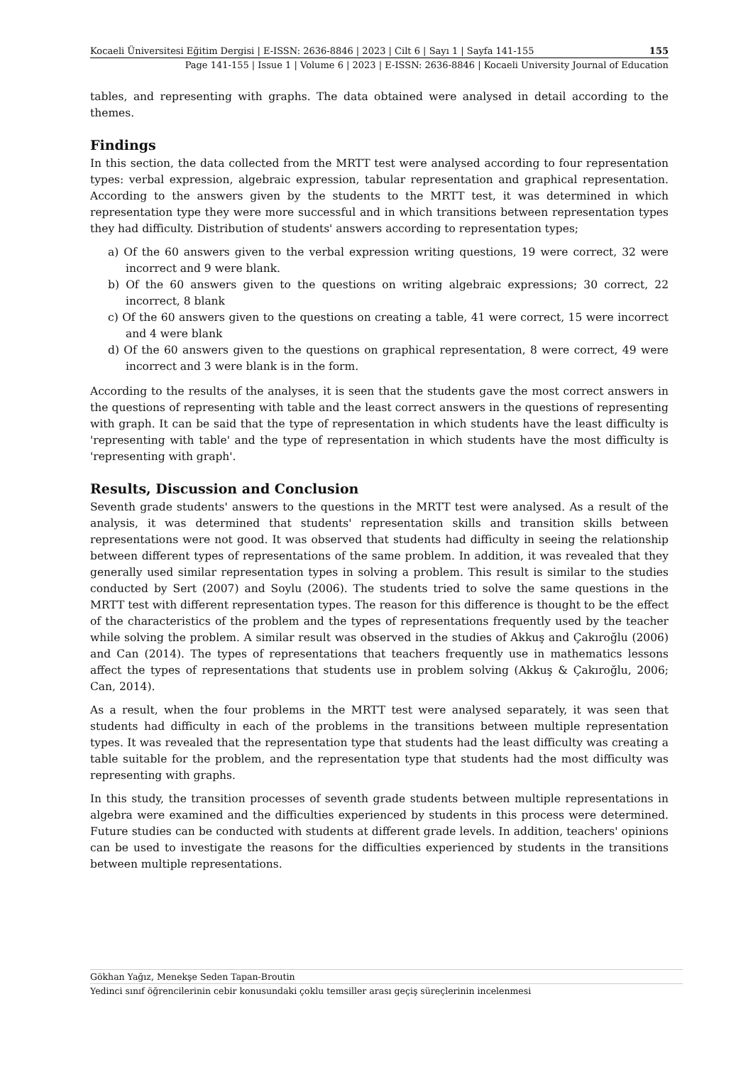Kocaeli Üniversitesi Eğitim Dergisi | E-ISSN: 2636-8846 | 2023 | Cilt 6 | Sayı 1 | Sayfa 141-155 155
Page 141-155 | Issue 1 | Volume 6 | 2023 | E-ISSN: 2636-8846 | Kocaeli University Journal of Education
tables, and representing with graphs. The data obtained were analysed in detail according to the themes.
Findings
In this section, the data collected from the MRTT test were analysed according to four representation types: verbal expression, algebraic expression, tabular representation and graphical representation. According to the answers given by the students to the MRTT test, it was determined in which representation type they were more successful and in which transitions between representation types they had difficulty. Distribution of students' answers according to representation types;
a) Of the 60 answers given to the verbal expression writing questions, 19 were correct, 32 were incorrect and 9 were blank.
b) Of the 60 answers given to the questions on writing algebraic expressions; 30 correct, 22 incorrect, 8 blank
c) Of the 60 answers given to the questions on creating a table, 41 were correct, 15 were incorrect and 4 were blank
d) Of the 60 answers given to the questions on graphical representation, 8 were correct, 49 were incorrect and 3 were blank is in the form.
According to the results of the analyses, it is seen that the students gave the most correct answers in the questions of representing with table and the least correct answers in the questions of representing with graph. It can be said that the type of representation in which students have the least difficulty is 'representing with table' and the type of representation in which students have the most difficulty is 'representing with graph'.
Results, Discussion and Conclusion
Seventh grade students' answers to the questions in the MRTT test were analysed. As a result of the analysis, it was determined that students' representation skills and transition skills between representations were not good. It was observed that students had difficulty in seeing the relationship between different types of representations of the same problem. In addition, it was revealed that they generally used similar representation types in solving a problem. This result is similar to the studies conducted by Sert (2007) and Soylu (2006). The students tried to solve the same questions in the MRTT test with different representation types. The reason for this difference is thought to be the effect of the characteristics of the problem and the types of representations frequently used by the teacher while solving the problem. A similar result was observed in the studies of Akkuş and Çakıroğlu (2006) and Can (2014). The types of representations that teachers frequently use in mathematics lessons affect the types of representations that students use in problem solving (Akkuş & Çakıroğlu, 2006; Can, 2014).
As a result, when the four problems in the MRTT test were analysed separately, it was seen that students had difficulty in each of the problems in the transitions between multiple representation types. It was revealed that the representation type that students had the least difficulty was creating a table suitable for the problem, and the representation type that students had the most difficulty was representing with graphs.
In this study, the transition processes of seventh grade students between multiple representations in algebra were examined and the difficulties experienced by students in this process were determined. Future studies can be conducted with students at different grade levels. In addition, teachers' opinions can be used to investigate the reasons for the difficulties experienced by students in the transitions between multiple representations.
Gökhan Yağız, Menekşe Seden Tapan-Broutin
Yedinci sınıf öğrencilerinin cebir konusundaki çoklu temsiller arası geçiş süreçlerinin incelenmesi